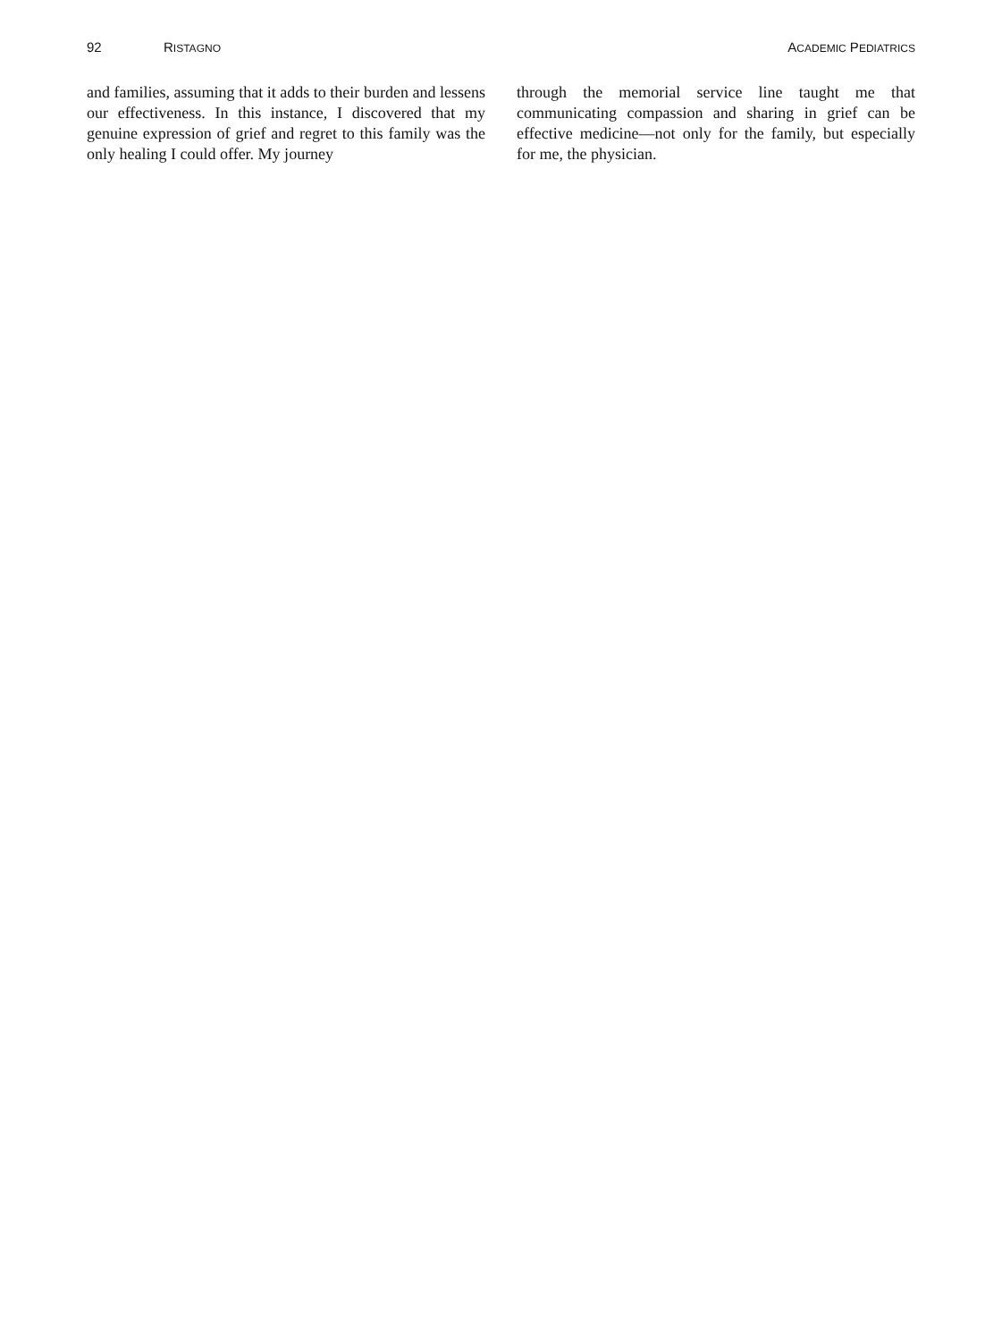92 RISTAGNO ACADEMIC PEDIATRICS
and families, assuming that it adds to their burden and lessens our effectiveness. In this instance, I discovered that my genuine expression of grief and regret to this family was the only healing I could offer. My journey
through the memorial service line taught me that communicating compassion and sharing in grief can be effective medicine—not only for the family, but especially for me, the physician.